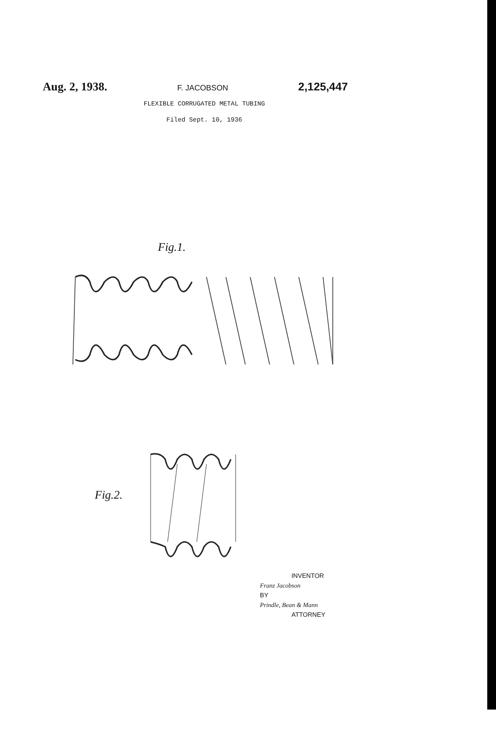Aug. 2, 1938. F. JACOBSON 2,125,447
FLEXIBLE CORRUGATED METAL TUBING
Filed Sept. 10, 1936
Fig.1.
Fig.2.
INVENTOR
Franz Jacobson
BY
Prindle, Bean & Mann
ATTORNEY